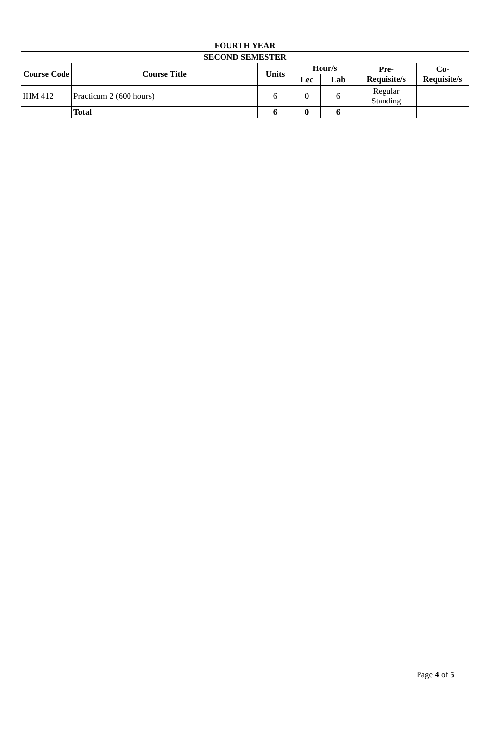| FOURTH YEAR | | | | | | |
| --- | --- | --- | --- | --- | --- | --- |
| SECOND SEMESTER | | | | | | |
| Course Code | Course Title | Units | Hour/s | | Pre- Requisite/s | Co- Requisite/s |
| | | | Lec | Lab | | |
| IHM 412 | Practicum 2 (600 hours) | 6 | 0 | 6 | Regular Standing | |
| | Total | 6 | 0 | 6 | | |
Page 4 of 5